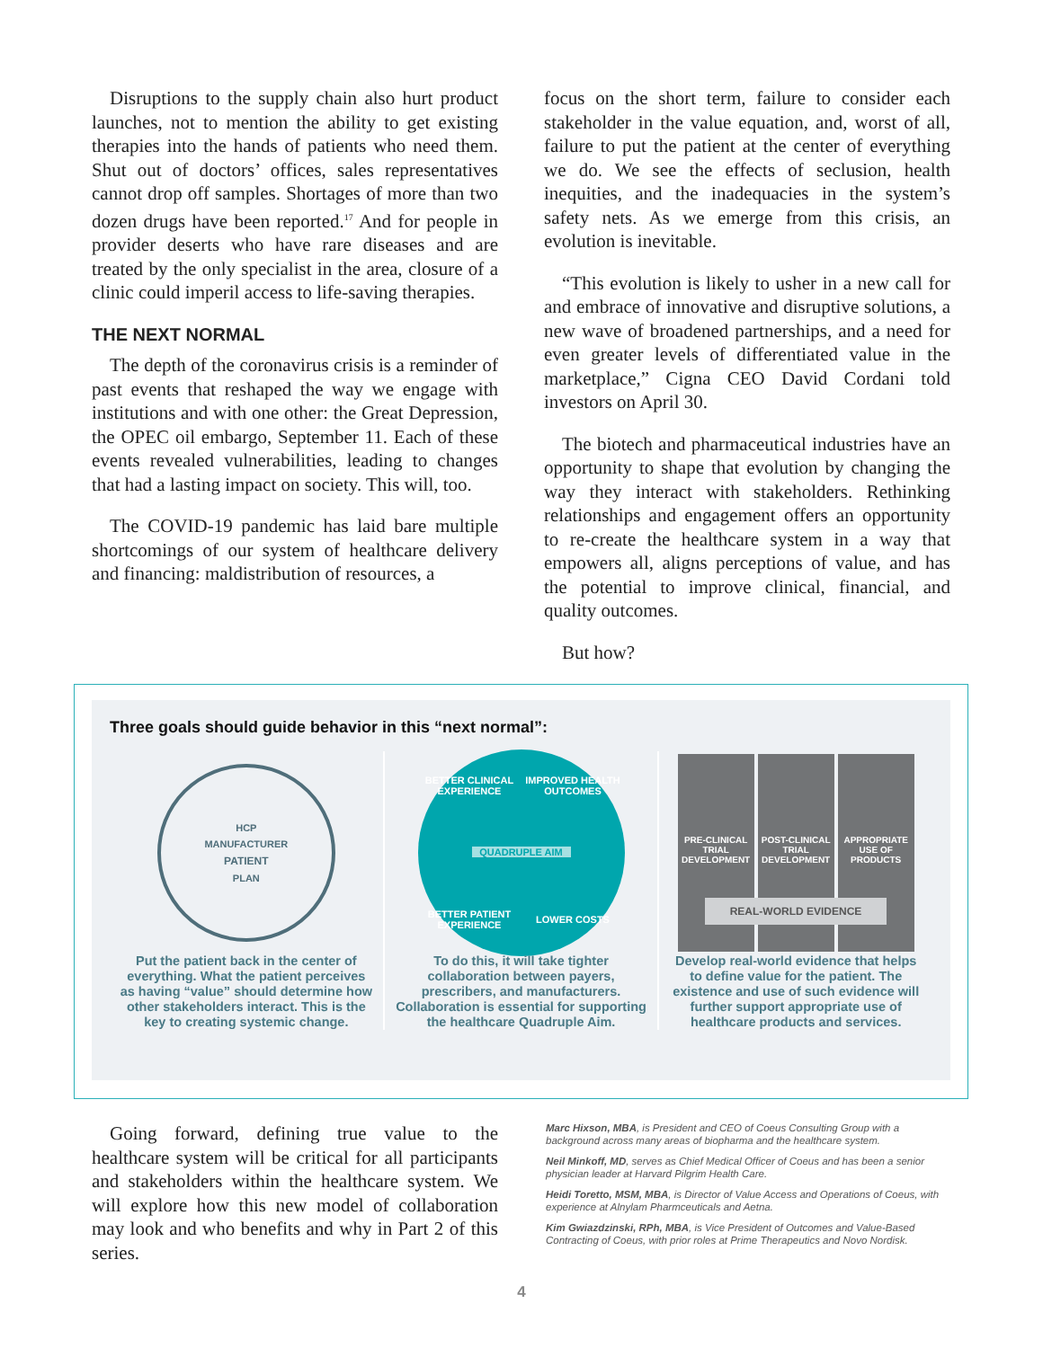Disruptions to the supply chain also hurt product launches, not to mention the ability to get existing therapies into the hands of patients who need them. Shut out of doctors’ offices, sales representatives cannot drop off samples. Shortages of more than two dozen drugs have been reported.<sup>17</sup> And for people in provider deserts who have rare diseases and are treated by the only specialist in the area, closure of a clinic could imperil access to life-saving therapies.
THE NEXT NORMAL
The depth of the coronavirus crisis is a reminder of past events that reshaped the way we engage with institutions and with one other: the Great Depression, the OPEC oil embargo, September 11. Each of these events revealed vulnerabilities, leading to changes that had a lasting impact on society. This will, too.
The COVID-19 pandemic has laid bare multiple shortcomings of our system of healthcare delivery and financing: maldistribution of resources, a
focus on the short term, failure to consider each stakeholder in the value equation, and, worst of all, failure to put the patient at the center of everything we do. We see the effects of seclusion, health inequities, and the inadequacies in the system’s safety nets. As we emerge from this crisis, an evolution is inevitable.
“This evolution is likely to usher in a new call for and embrace of innovative and disruptive solutions, a new wave of broadened partnerships, and a need for even greater levels of differentiated value in the marketplace,” Cigna CEO David Cordani told investors on April 30.
The biotech and pharmaceutical industries have an opportunity to shape that evolution by changing the way they interact with stakeholders. Rethinking relationships and engagement offers an opportunity to re-create the healthcare system in a way that empowers all, aligns perceptions of value, and has the potential to improve clinical, financial, and quality outcomes.
But how?
Three goals should guide behavior in this “next normal”:
HCP
MANUFACTURER
PATIENT
PLAN
Put the patient back in the center of everything. What the patient perceives as having “value” should determine how other stakeholders interact. This is the key to creating systemic change.
BETTER CLINICAL EXPERIENCE IMPROVED HEALTH OUTCOMES QUADRUPLE AIM BETTER PATIENT EXPERIENCE LOWER COSTS
To do this, it will take tighter collaboration between payers, prescribers, and manufacturers. Collaboration is essential for supporting the healthcare Quadruple Aim.
PRE-CLINICAL TRIAL DEVELOPMENT
POST-CLINICAL TRIAL DEVELOPMENT
APPROPRIATE USE OF PRODUCTS
REAL-WORLD EVIDENCE
Develop real-world evidence that helps to define value for the patient. The existence and use of such evidence will further support appropriate use of healthcare products and services.
Going forward, defining true value to the healthcare system will be critical for all participants and stakeholders within the healthcare system. We will explore how this new model of collaboration may look and who benefits and why in Part 2 of this series.
Marc Hixson, MBA, is President and CEO of Coeus Consulting Group with a background across many areas of biopharma and the healthcare system.
Neil Minkoff, MD, serves as Chief Medical Officer of Coeus and has been a senior physician leader at Harvard Pilgrim Health Care.
Heidi Toretto, MSM, MBA, is Director of Value Access and Operations of Coeus, with experience at Alnylam Pharmceuticals and Aetna.
Kim Gwiazdzinski, RPh, MBA, is Vice President of Outcomes and Value-Based Contracting of Coeus, with prior roles at Prime Therapeutics and Novo Nordisk.
4